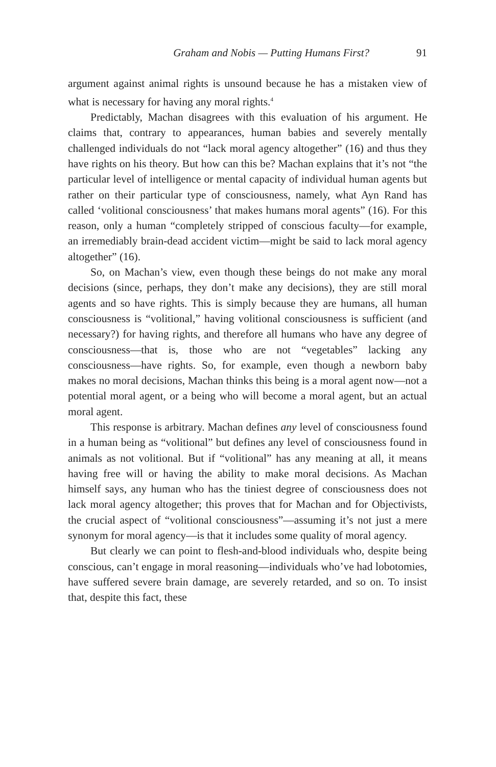Graham and Nobis — Putting Humans First? 91
argument against animal rights is unsound because he has a mistaken view of what is necessary for having any moral rights.<sup>4</sup>
Predictably, Machan disagrees with this evaluation of his argument. He claims that, contrary to appearances, human babies and severely mentally challenged individuals do not “lack moral agency altogether” (16) and thus they have rights on his theory. But how can this be? Machan explains that it’s not “the particular level of intelligence or mental capacity of individual human agents but rather on their particular type of consciousness, namely, what Ayn Rand has called ‘volitional consciousness’ that makes humans moral agents” (16). For this reason, only a human “completely stripped of conscious faculty—for example, an irremediably brain-dead accident victim—might be said to lack moral agency altogether” (16).
So, on Machan’s view, even though these beings do not make any moral decisions (since, perhaps, they don’t make any decisions), they are still moral agents and so have rights. This is simply because they are humans, all human consciousness is “volitional,” having volitional consciousness is sufficient (and necessary?) for having rights, and therefore all humans who have any degree of consciousness—that is, those who are not “vegetables” lacking any consciousness—have rights. So, for example, even though a newborn baby makes no moral decisions, Machan thinks this being is a moral agent now—not a potential moral agent, or a being who will become a moral agent, but an actual moral agent.
This response is arbitrary. Machan defines any level of consciousness found in a human being as “volitional” but defines any level of consciousness found in animals as not volitional. But if “volitional” has any meaning at all, it means having free will or having the ability to make moral decisions. As Machan himself says, any human who has the tiniest degree of consciousness does not lack moral agency altogether; this proves that for Machan and for Objectivists, the crucial aspect of “volitional consciousness”—assuming it’s not just a mere synonym for moral agency—is that it includes some quality of moral agency.
But clearly we can point to flesh-and-blood individuals who, despite being conscious, can’t engage in moral reasoning—individuals who’ve had lobotomies, have suffered severe brain damage, are severely retarded, and so on. To insist that, despite this fact, these